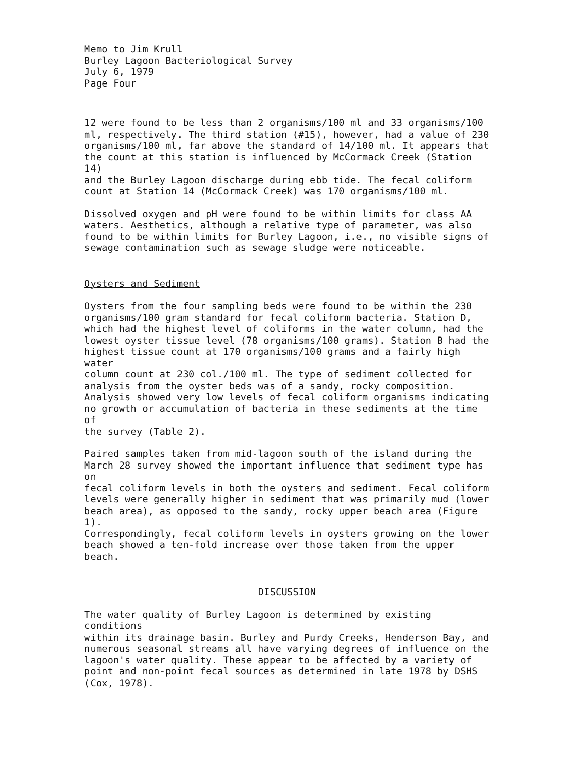Memo to Jim Krull Burley Lagoon Bacteriological Survey July 6, 1979 Page Four
12 were found to be less than 2 organisms/100 ml and 33 organisms/100 ml, respectively. The third station (#15), however, had a value of 230 organisms/100 ml, far above the standard of 14/100 ml. It appears that the count at this station is influenced by McCormack Creek (Station 14) and the Burley Lagoon discharge during ebb tide. The fecal coliform count at Station 14 (McCormack Creek) was 170 organisms/100 ml.
Dissolved oxygen and pH were found to be within limits for class AA waters. Aesthetics, although a relative type of parameter, was also found to be within limits for Burley Lagoon, i.e., no visible signs of sewage contamination such as sewage sludge were noticeable.
Oysters and Sediment
Oysters from the four sampling beds were found to be within the 230 organisms/100 gram standard for fecal coliform bacteria. Station D, which had the highest level of coliforms in the water column, had the lowest oyster tissue level (78 organisms/100 grams). Station B had the highest tissue count at 170 organisms/100 grams and a fairly high water column count at 230 col./100 ml. The type of sediment collected for analysis from the oyster beds was of a sandy, rocky composition. Analysis showed very low levels of fecal coliform organisms indicating no growth or accumulation of bacteria in these sediments at the time of the survey (Table 2).
Paired samples taken from mid-lagoon south of the island during the March 28 survey showed the important influence that sediment type has on fecal coliform levels in both the oysters and sediment. Fecal coliform levels were generally higher in sediment that was primarily mud (lower beach area), as opposed to the sandy, rocky upper beach area (Figure 1). Correspondingly, fecal coliform levels in oysters growing on the lower beach showed a ten-fold increase over those taken from the upper beach.
DISCUSSION
The water quality of Burley Lagoon is determined by existing conditions within its drainage basin. Burley and Purdy Creeks, Henderson Bay, and numerous seasonal streams all have varying degrees of influence on the lagoon's water quality. These appear to be affected by a variety of point and non-point fecal sources as determined in late 1978 by DSHS (Cox, 1978).